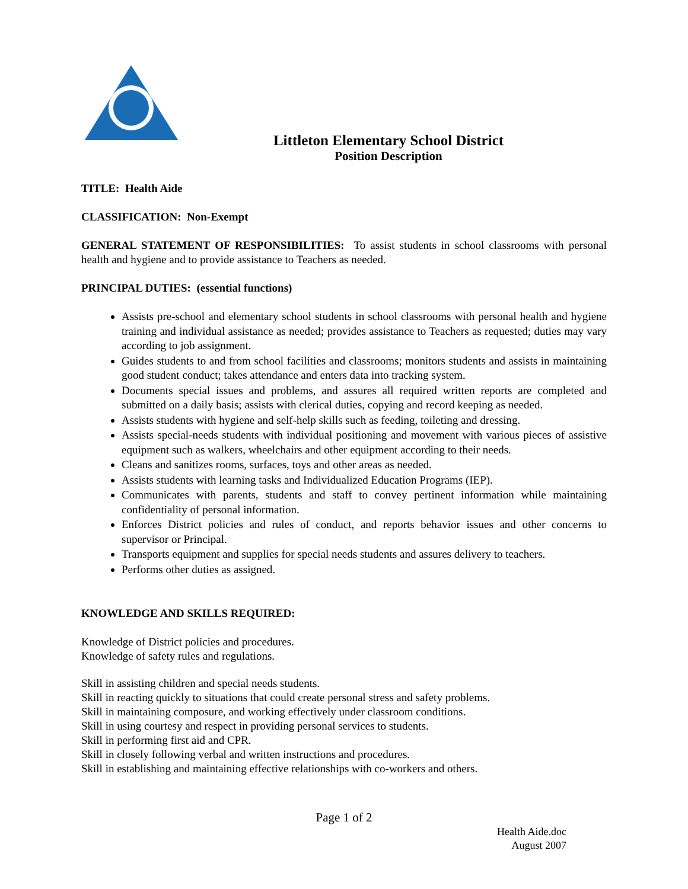Littleton Elementary School District
Position Description
TITLE: Health Aide
CLASSIFICATION: Non-Exempt
GENERAL STATEMENT OF RESPONSIBILITIES: To assist students in school classrooms with personal health and hygiene and to provide assistance to Teachers as needed.
PRINCIPAL DUTIES: (essential functions)
Assists pre-school and elementary school students in school classrooms with personal health and hygiene training and individual assistance as needed; provides assistance to Teachers as requested; duties may vary according to job assignment.
Guides students to and from school facilities and classrooms; monitors students and assists in maintaining good student conduct; takes attendance and enters data into tracking system.
Documents special issues and problems, and assures all required written reports are completed and submitted on a daily basis; assists with clerical duties, copying and record keeping as needed.
Assists students with hygiene and self-help skills such as feeding, toileting and dressing.
Assists special-needs students with individual positioning and movement with various pieces of assistive equipment such as walkers, wheelchairs and other equipment according to their needs.
Cleans and sanitizes rooms, surfaces, toys and other areas as needed.
Assists students with learning tasks and Individualized Education Programs (IEP).
Communicates with parents, students and staff to convey pertinent information while maintaining confidentiality of personal information.
Enforces District policies and rules of conduct, and reports behavior issues and other concerns to supervisor or Principal.
Transports equipment and supplies for special needs students and assures delivery to teachers.
Performs other duties as assigned.
KNOWLEDGE AND SKILLS REQUIRED:
Knowledge of District policies and procedures.
Knowledge of safety rules and regulations.
Skill in assisting children and special needs students.
Skill in reacting quickly to situations that could create personal stress and safety problems.
Skill in maintaining composure, and working effectively under classroom conditions.
Skill in using courtesy and respect in providing personal services to students.
Skill in performing first aid and CPR.
Skill in closely following verbal and written instructions and procedures.
Skill in establishing and maintaining effective relationships with co-workers and others.
Page 1 of 2
Health Aide.doc
August 2007